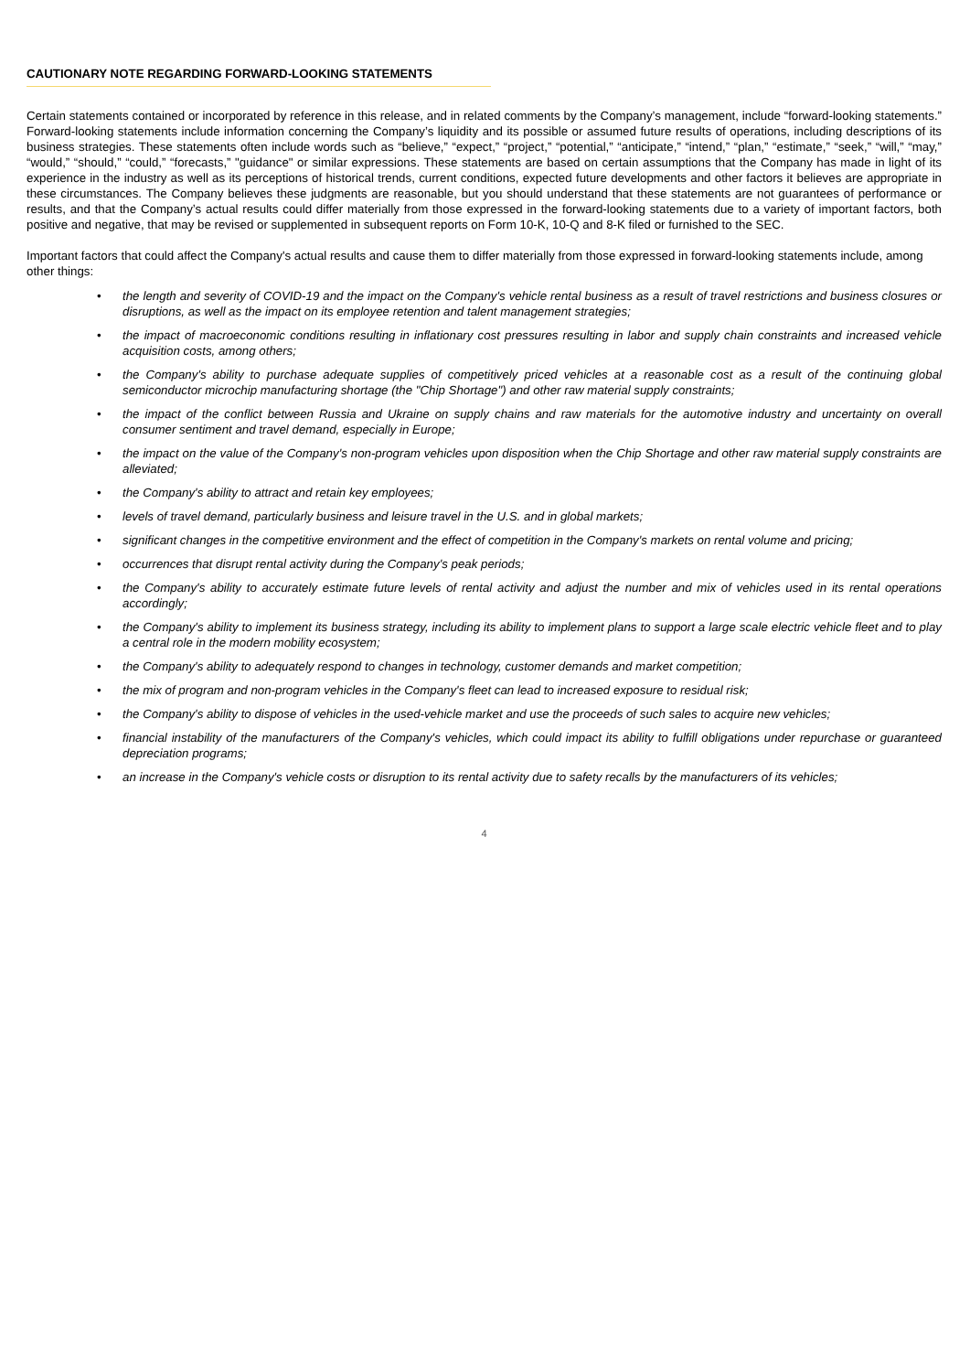CAUTIONARY NOTE REGARDING FORWARD-LOOKING STATEMENTS
Certain statements contained or incorporated by reference in this release, and in related comments by the Company’s management, include “forward-looking statements.” Forward-looking statements include information concerning the Company’s liquidity and its possible or assumed future results of operations, including descriptions of its business strategies. These statements often include words such as “believe,” “expect,” “project,” “potential,” “anticipate,” “intend,” “plan,” “estimate,” “seek,” “will,” “may,” “would,” “should,” “could,” “forecasts,” "guidance" or similar expressions. These statements are based on certain assumptions that the Company has made in light of its experience in the industry as well as its perceptions of historical trends, current conditions, expected future developments and other factors it believes are appropriate in these circumstances. The Company believes these judgments are reasonable, but you should understand that these statements are not guarantees of performance or results, and that the Company’s actual results could differ materially from those expressed in the forward-looking statements due to a variety of important factors, both positive and negative, that may be revised or supplemented in subsequent reports on Form 10-K, 10-Q and 8-K filed or furnished to the SEC.
Important factors that could affect the Company's actual results and cause them to differ materially from those expressed in forward-looking statements include, among other things:
• the length and severity of COVID-19 and the impact on the Company's vehicle rental business as a result of travel restrictions and business closures or disruptions, as well as the impact on its employee retention and talent management strategies;
• the impact of macroeconomic conditions resulting in inflationary cost pressures resulting in labor and supply chain constraints and increased vehicle acquisition costs, among others;
• the Company's ability to purchase adequate supplies of competitively priced vehicles at a reasonable cost as a result of the continuing global semiconductor microchip manufacturing shortage (the "Chip Shortage") and other raw material supply constraints;
• the impact of the conflict between Russia and Ukraine on supply chains and raw materials for the automotive industry and uncertainty on overall consumer sentiment and travel demand, especially in Europe;
• the impact on the value of the Company's non-program vehicles upon disposition when the Chip Shortage and other raw material supply constraints are alleviated;
• the Company's ability to attract and retain key employees;
• levels of travel demand, particularly business and leisure travel in the U.S. and in global markets;
• significant changes in the competitive environment and the effect of competition in the Company's markets on rental volume and pricing;
• occurrences that disrupt rental activity during the Company's peak periods;
• the Company's ability to accurately estimate future levels of rental activity and adjust the number and mix of vehicles used in its rental operations accordingly;
• the Company's ability to implement its business strategy, including its ability to implement plans to support a large scale electric vehicle fleet and to play a central role in the modern mobility ecosystem;
• the Company's ability to adequately respond to changes in technology, customer demands and market competition;
• the mix of program and non-program vehicles in the Company's fleet can lead to increased exposure to residual risk;
• the Company's ability to dispose of vehicles in the used-vehicle market and use the proceeds of such sales to acquire new vehicles;
• financial instability of the manufacturers of the Company's vehicles, which could impact its ability to fulfill obligations under repurchase or guaranteed depreciation programs;
• an increase in the Company's vehicle costs or disruption to its rental activity due to safety recalls by the manufacturers of its vehicles;
4